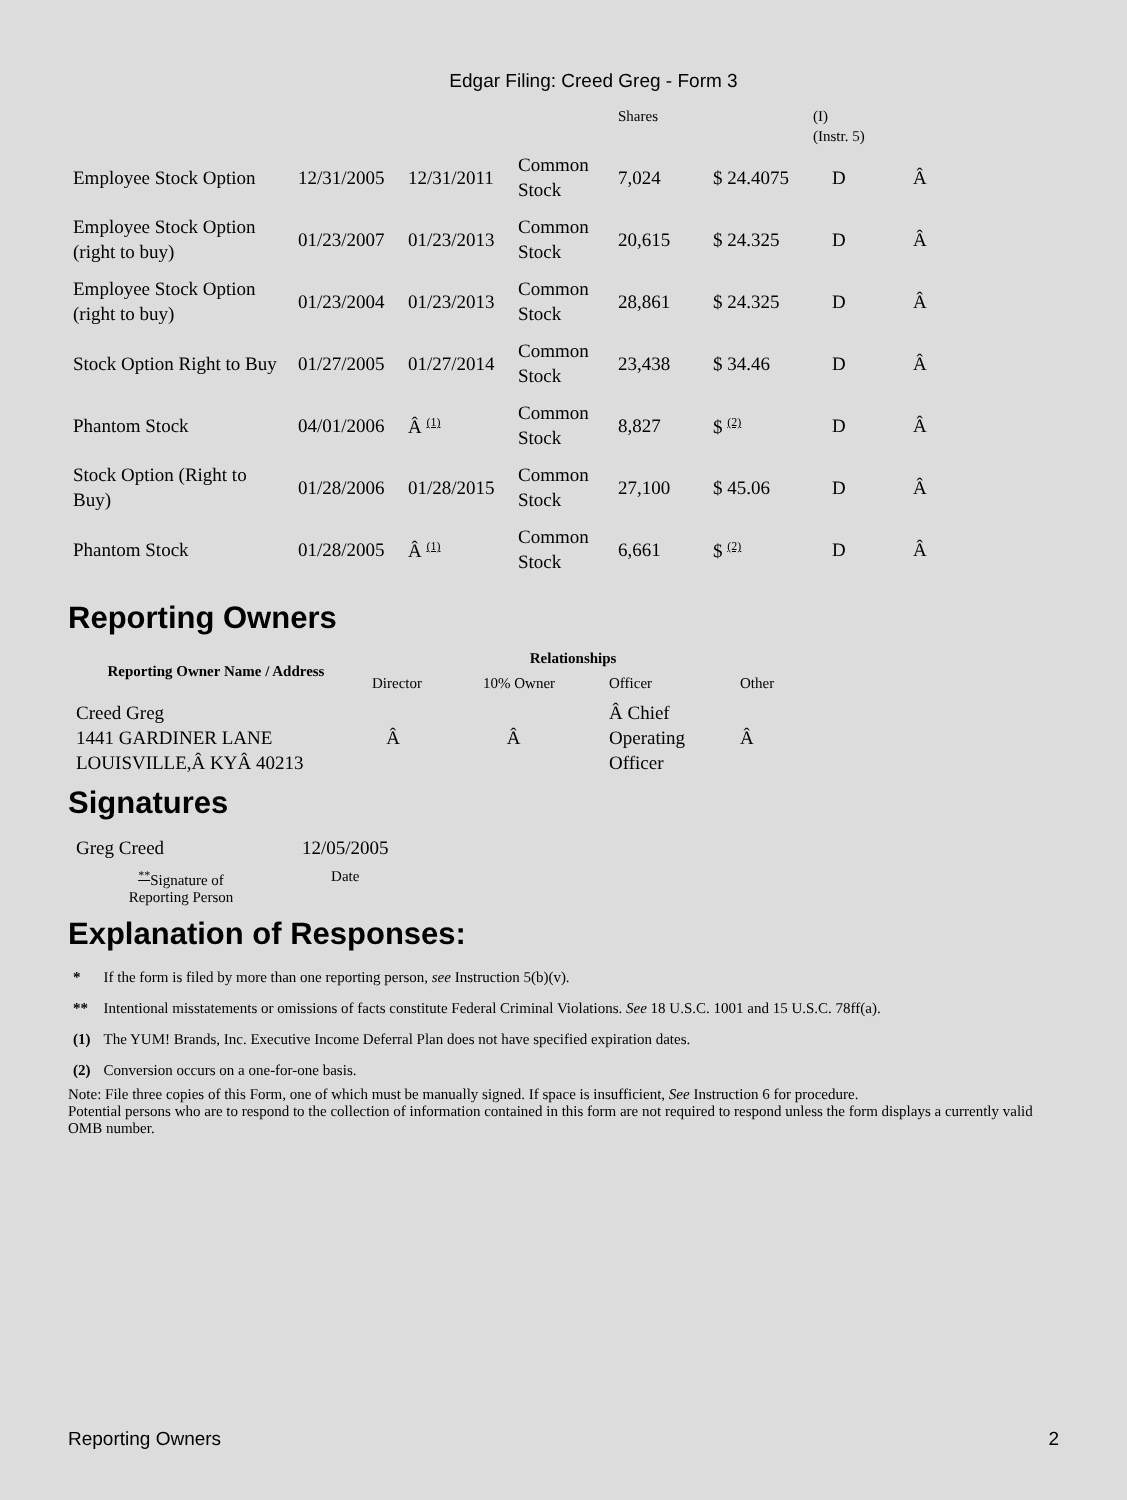Edgar Filing: Creed Greg - Form 3
| | | | | Shares | | (I) (Instr. 5) | |
| Employee Stock Option | 12/31/2005 | 12/31/2011 | Common Stock | 7,024 | $ 24.4075 | D | Â |
| Employee Stock Option (right to buy) | 01/23/2007 | 01/23/2013 | Common Stock | 20,615 | $ 24.325 | D | Â |
| Employee Stock Option (right to buy) | 01/23/2004 | 01/23/2013 | Common Stock | 28,861 | $ 24.325 | D | Â |
| Stock Option Right to Buy | 01/27/2005 | 01/27/2014 | Common Stock | 23,438 | $ 34.46 | D | Â |
| Phantom Stock | 04/01/2006 | Â (1) | Common Stock | 8,827 | $ (2) | D | Â |
| Stock Option (Right to Buy) | 01/28/2006 | 01/28/2015 | Common Stock | 27,100 | $ 45.06 | D | Â |
| Phantom Stock | 01/28/2005 | Â (1) | Common Stock | 6,661 | $ (2) | D | Â |
Reporting Owners
| Reporting Owner Name / Address | Relationships | | | |
| --- | --- | --- | --- | --- |
| | Director | 10% Owner | Officer | Other |
| Creed Greg 1441 GARDINER LANE LOUISVILLE,Â KYÂ 40213 | Â | Â | Â Chief Operating Officer | Â |
Signatures
| Greg Creed | 12/05/2005 |
| ** Signature of Reporting Person | Date |
Explanation of Responses:
| * | If the form is filed by more than one reporting person, see Instruction 5(b)(v). |
| ** | Intentional misstatements or omissions of facts constitute Federal Criminal Violations. See 18 U.S.C. 1001 and 15 U.S.C. 78ff(a). |
| (1) | The YUM! Brands, Inc. Executive Income Deferral Plan does not have specified expiration dates. |
| (2) | Conversion occurs on a one-for-one basis. |
Note: File three copies of this Form, one of which must be manually signed. If space is insufficient, See Instruction 6 for procedure.
Potential persons who are to respond to the collection of information contained in this form are not required to respond unless the form displays a currently valid OMB number.
Reporting Owners 2